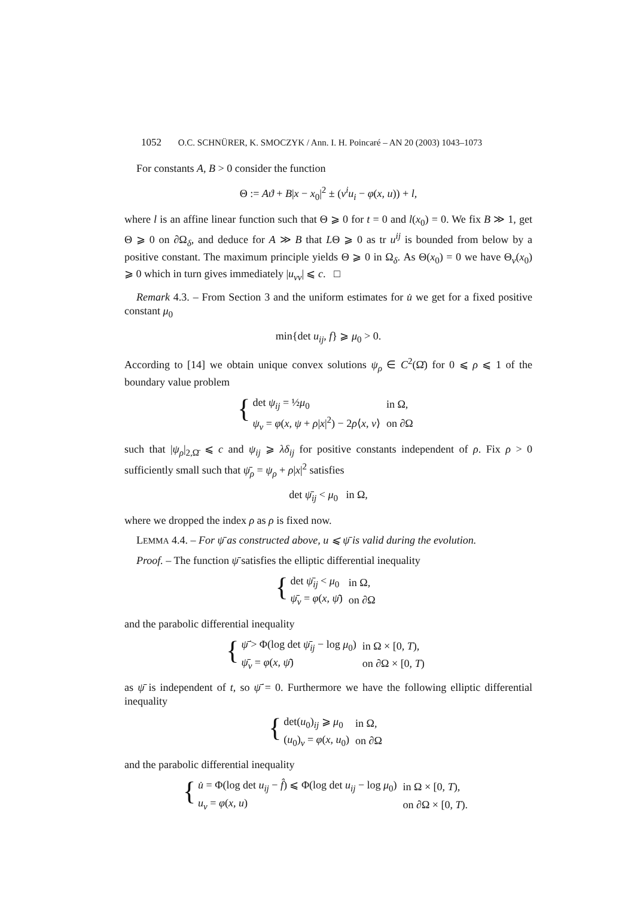1052 O.C. SCHNÜRER, K. SMOCZYK / Ann. I. H. Poincaré – AN 20 (2003) 1043–1073
For constants A, B > 0 consider the function
Θ := Aϑ + B|x − x<sub>0</sub>|<sup>2</sup> ± (ν<sup>i</sup>u<sub>i</sub> − φ(x, u)) + l,
where l is an affine linear function such that Θ ⩾ 0 for t = 0 and l(x<sub>0</sub>) = 0. We fix B ≫ 1, get Θ ⩾ 0 on ∂Ω<sub>δ</sub>, and deduce for A ≫ B that LΘ ⩾ 0 as tr u<sup>ij</sup> is bounded from below by a positive constant. The maximum principle yields Θ ⩾ 0 in Ω<sub>δ</sub>. As Θ(x<sub>0</sub>) = 0 we have Θ<sub>ν</sub>(x<sub>0</sub>) ⩾ 0 which in turn gives immediately |u<sub>νν</sub>| ⩽ c. □
Remark 4.3. – From Section 3 and the uniform estimates for u̇ we get for a fixed positive constant μ<sub>0</sub>
min{det u<sub>ij</sub>, f} ⩾ μ<sub>0</sub> > 0.
According to [14] we obtain unique convex solutions ψ<sub>ρ</sub> ∈ C<sup>2</sup>(Ω̄) for 0 ⩽ ρ ⩽ 1 of the boundary value problem
{
| det ψ<sub>ij</sub> = ½ μ<sub>0</sub> | in Ω, |
| ψ<sub>ν</sub> = φ ( x , ψ + ρ / x /<sup>2</sup>) − 2 ρ ⟨ x , ν ⟩ | on ∂Ω |
such that |ψ<sub>ρ</sub>|<sub>2,Ω̄</sub> ⩽ c and ψ<sub>ij</sub> ⩾ λδ<sub>ij</sub> for positive constants independent of ρ. Fix ρ > 0 sufficiently small such that ψ̄<sub>ρ</sub> = ψ<sub>ρ</sub> + ρ|x|<sup>2</sup> satisfies
det ψ̄<sub>ij</sub> < μ<sub>0</sub> in Ω,
where we dropped the index ρ as ρ is fixed now.
LEMMA 4.4. – For ψ̄ as constructed above, u ⩽ ψ̄ is valid during the evolution.
Proof. – The function ψ̄ satisfies the elliptic differential inequality
{
| det ψ̄<sub>ij</sub> < μ<sub>0</sub> | in Ω, |
| ψ̄<sub>ν</sub> = φ ( x , ψ̄ ) | on ∂Ω |
and the parabolic differential inequality
{
| ψ̄̇ > Φ(log det ψ̄<sub>ij</sub> − log μ<sub>0</sub>) | in Ω × [0, T ), |
| ψ̄<sub>ν</sub> = φ ( x , ψ̄ ) | on ∂Ω × [0, T ) |
as ψ̄ is independent of t, so ψ̄̇ = 0. Furthermore we have the following elliptic differential inequality
{
| det( u<sub>0</sub>)<sub>ij</sub> ⩾ μ<sub>0</sub> | in Ω, |
| ( u<sub>0</sub>)<sub>ν</sub> = φ ( x , u<sub>0</sub>) | on ∂Ω |
and the parabolic differential inequality
{
| u̇ = Φ(log det u<sub>ij</sub> − f̂ ) ⩽ Φ(log det u<sub>ij</sub> − log μ<sub>0</sub>) | in Ω × [0, T ), |
| u<sub>ν</sub> = φ ( x , u ) | on ∂Ω × [0, T ). |